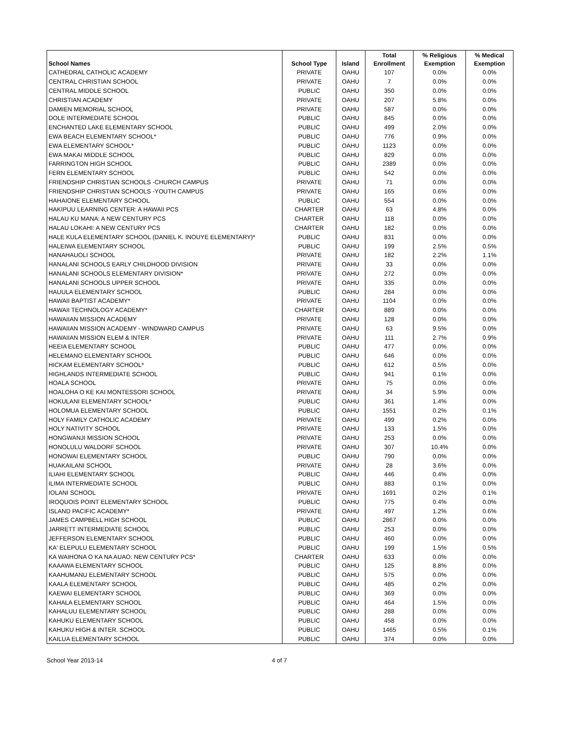| School Names | School Type | Island | Total Enrollment | % Religious Exemption | % Medical Exemption |
| --- | --- | --- | --- | --- | --- |
| CATHEDRAL CATHOLIC ACADEMY | PRIVATE | OAHU | 107 | 0.0% | 0.0% |
| CENTRAL CHRISTIAN SCHOOL | PRIVATE | OAHU | 7 | 0.0% | 0.0% |
| CENTRAL MIDDLE SCHOOL | PUBLIC | OAHU | 350 | 0.0% | 0.0% |
| CHRISTIAN ACADEMY | PRIVATE | OAHU | 207 | 5.8% | 0.0% |
| DAMIEN MEMORIAL SCHOOL | PRIVATE | OAHU | 587 | 0.0% | 0.0% |
| DOLE INTERMEDIATE SCHOOL | PUBLIC | OAHU | 845 | 0.0% | 0.0% |
| ENCHANTED LAKE ELEMENTARY SCHOOL | PUBLIC | OAHU | 499 | 2.0% | 0.0% |
| EWA BEACH ELEMENTARY SCHOOL* | PUBLIC | OAHU | 776 | 0.9% | 0.0% |
| EWA ELEMENTARY SCHOOL* | PUBLIC | OAHU | 1123 | 0.0% | 0.0% |
| EWA MAKAI MIDDLE SCHOOL | PUBLIC | OAHU | 829 | 0.0% | 0.0% |
| FARRINGTON HIGH SCHOOL | PUBLIC | OAHU | 2389 | 0.0% | 0.0% |
| FERN ELEMENTARY SCHOOL | PUBLIC | OAHU | 542 | 0.0% | 0.0% |
| FRIENDSHIP CHRISTIAN SCHOOLS -CHURCH CAMPUS | PRIVATE | OAHU | 71 | 0.0% | 0.0% |
| FRIENDSHIP CHRISTIAN SCHOOLS -YOUTH CAMPUS | PRIVATE | OAHU | 165 | 0.6% | 0.0% |
| HAHAIONE ELEMENTARY SCHOOL | PUBLIC | OAHU | 554 | 0.0% | 0.0% |
| HAKIPUU LEARNING CENTER: A HAWAII PCS | CHARTER | OAHU | 63 | 4.8% | 0.0% |
| HALAU KU MANA: A NEW CENTURY PCS | CHARTER | OAHU | 118 | 0.0% | 0.0% |
| HALAU LOKAHI: A NEW CENTURY PCS | CHARTER | OAHU | 182 | 0.0% | 0.0% |
| HALE KULA ELEMENTARY SCHOOL (DANIEL K. INOUYE ELEMENTARY)* | PUBLIC | OAHU | 831 | 0.0% | 0.0% |
| HALEIWA ELEMENTARY SCHOOL | PUBLIC | OAHU | 199 | 2.5% | 0.5% |
| HANAHAUOLI SCHOOL | PRIVATE | OAHU | 182 | 2.2% | 1.1% |
| HANALANI SCHOOLS EARLY CHILDHOOD DIVISION | PRIVATE | OAHU | 33 | 0.0% | 0.0% |
| HANALANI SCHOOLS ELEMENTARY DIVISION* | PRIVATE | OAHU | 272 | 0.0% | 0.0% |
| HANALANI SCHOOLS UPPER SCHOOL | PRIVATE | OAHU | 335 | 0.0% | 0.0% |
| HAUULA ELEMENTARY SCHOOL | PUBLIC | OAHU | 284 | 0.0% | 0.0% |
| HAWAII BAPTIST ACADEMY* | PRIVATE | OAHU | 1104 | 0.0% | 0.0% |
| HAWAII TECHNOLOGY ACADEMY* | CHARTER | OAHU | 889 | 0.0% | 0.0% |
| HAWAIIAN MISSION ACADEMY | PRIVATE | OAHU | 128 | 0.0% | 0.0% |
| HAWAIIAN MISSION ACADEMY - WINDWARD CAMPUS | PRIVATE | OAHU | 63 | 9.5% | 0.0% |
| HAWAIIAN MISSION ELEM & INTER | PRIVATE | OAHU | 111 | 2.7% | 0.9% |
| HEEIA ELEMENTARY SCHOOL | PUBLIC | OAHU | 477 | 0.0% | 0.0% |
| HELEMANO ELEMENTARY SCHOOL | PUBLIC | OAHU | 646 | 0.0% | 0.0% |
| HICKAM ELEMENTARY SCHOOL* | PUBLIC | OAHU | 612 | 0.5% | 0.0% |
| HIGHLANDS INTERMEDIATE SCHOOL | PUBLIC | OAHU | 941 | 0.1% | 0.0% |
| HOALA SCHOOL | PRIVATE | OAHU | 75 | 0.0% | 0.0% |
| HOALOHA O KE KAI MONTESSORI SCHOOL | PRIVATE | OAHU | 34 | 5.9% | 0.0% |
| HOKULANI ELEMENTARY SCHOOL* | PUBLIC | OAHU | 361 | 1.4% | 0.0% |
| HOLOMUA ELEMENTARY SCHOOL | PUBLIC | OAHU | 1551 | 0.2% | 0.1% |
| HOLY FAMILY CATHOLIC ACADEMY | PRIVATE | OAHU | 499 | 0.2% | 0.0% |
| HOLY NATIVITY SCHOOL | PRIVATE | OAHU | 133 | 1.5% | 0.0% |
| HONGWANJI MISSION SCHOOL | PRIVATE | OAHU | 253 | 0.0% | 0.0% |
| HONOLULU WALDORF SCHOOL | PRIVATE | OAHU | 307 | 10.4% | 0.0% |
| HONOWAI ELEMENTARY SCHOOL | PUBLIC | OAHU | 790 | 0.0% | 0.0% |
| HUAKAILANI SCHOOL | PRIVATE | OAHU | 28 | 3.6% | 0.0% |
| ILIAHI ELEMENTARY SCHOOL | PUBLIC | OAHU | 446 | 0.4% | 0.0% |
| ILIMA INTERMEDIATE SCHOOL | PUBLIC | OAHU | 883 | 0.1% | 0.0% |
| IOLANI SCHOOL | PRIVATE | OAHU | 1691 | 0.2% | 0.1% |
| IROQUOIS POINT ELEMENTARY SCHOOL | PUBLIC | OAHU | 775 | 0.4% | 0.0% |
| ISLAND PACIFIC ACADEMY* | PRIVATE | OAHU | 497 | 1.2% | 0.6% |
| JAMES CAMPBELL HIGH SCHOOL | PUBLIC | OAHU | 2867 | 0.0% | 0.0% |
| JARRETT INTERMEDIATE SCHOOL | PUBLIC | OAHU | 253 | 0.0% | 0.0% |
| JEFFERSON ELEMENTARY SCHOOL | PUBLIC | OAHU | 460 | 0.0% | 0.0% |
| KA' ELEPULU ELEMENTARY SCHOOL | PUBLIC | OAHU | 199 | 1.5% | 0.5% |
| KA WAIHONA O KA NA AUAO: NEW CENTURY PCS* | CHARTER | OAHU | 633 | 0.0% | 0.0% |
| KAAAWA ELEMENTARY SCHOOL | PUBLIC | OAHU | 125 | 8.8% | 0.0% |
| KAAHUMANU ELEMENTARY SCHOOL | PUBLIC | OAHU | 575 | 0.0% | 0.0% |
| KAALA ELEMENTARY SCHOOL | PUBLIC | OAHU | 485 | 0.2% | 0.0% |
| KAEWAI ELEMENTARY SCHOOL | PUBLIC | OAHU | 369 | 0.0% | 0.0% |
| KAHALA ELEMENTARY SCHOOL | PUBLIC | OAHU | 464 | 1.5% | 0.0% |
| KAHALUU ELEMENTARY SCHOOL | PUBLIC | OAHU | 288 | 0.0% | 0.0% |
| KAHUKU ELEMENTARY SCHOOL | PUBLIC | OAHU | 458 | 0.0% | 0.0% |
| KAHUKU HIGH & INTER. SCHOOL | PUBLIC | OAHU | 1465 | 0.5% | 0.1% |
| KAILUA ELEMENTARY SCHOOL | PUBLIC | OAHU | 374 | 0.0% | 0.0% |
School Year 2013-14 4 of 7